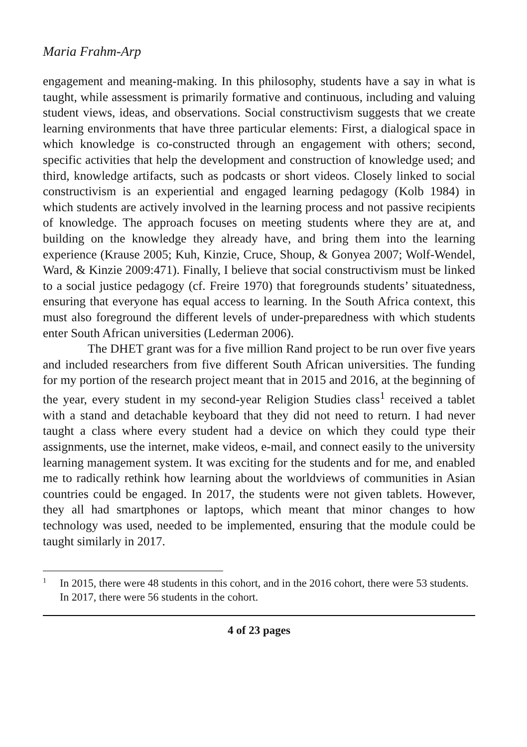Maria Frahm-Arp
engagement and meaning-making. In this philosophy, students have a say in what is taught, while assessment is primarily formative and continuous, including and valuing student views, ideas, and observations. Social constructivism suggests that we create learning environments that have three particular elements: First, a dialogical space in which knowledge is co-constructed through an engagement with others; second, specific activities that help the development and construction of knowledge used; and third, knowledge artifacts, such as podcasts or short videos. Closely linked to social constructivism is an experiential and engaged learning pedagogy (Kolb 1984) in which students are actively involved in the learning process and not passive recipients of knowledge. The approach focuses on meeting students where they are at, and building on the knowledge they already have, and bring them into the learning experience (Krause 2005; Kuh, Kinzie, Cruce, Shoup, & Gonyea 2007; Wolf-Wendel, Ward, & Kinzie 2009:471). Finally, I believe that social constructivism must be linked to a social justice pedagogy (cf. Freire 1970) that foregrounds students’ situatedness, ensuring that everyone has equal access to learning. In the South Africa context, this must also foreground the different levels of under-preparedness with which students enter South African universities (Lederman 2006).
The DHET grant was for a five million Rand project to be run over five years and included researchers from five different South African universities. The funding for my portion of the research project meant that in 2015 and 2016, at the beginning of the year, every student in my second-year Religion Studies class<sup>1</sup> received a tablet with a stand and detachable keyboard that they did not need to return. I had never taught a class where every student had a device on which they could type their assignments, use the internet, make videos, e-mail, and connect easily to the university learning management system. It was exciting for the students and for me, and enabled me to radically rethink how learning about the worldviews of communities in Asian countries could be engaged. In 2017, the students were not given tablets. However, they all had smartphones or laptops, which meant that minor changes to how technology was used, needed to be implemented, ensuring that the module could be taught similarly in 2017.
1 In 2015, there were 48 students in this cohort, and in the 2016 cohort, there were 53 students. In 2017, there were 56 students in the cohort.
4 of 23 pages